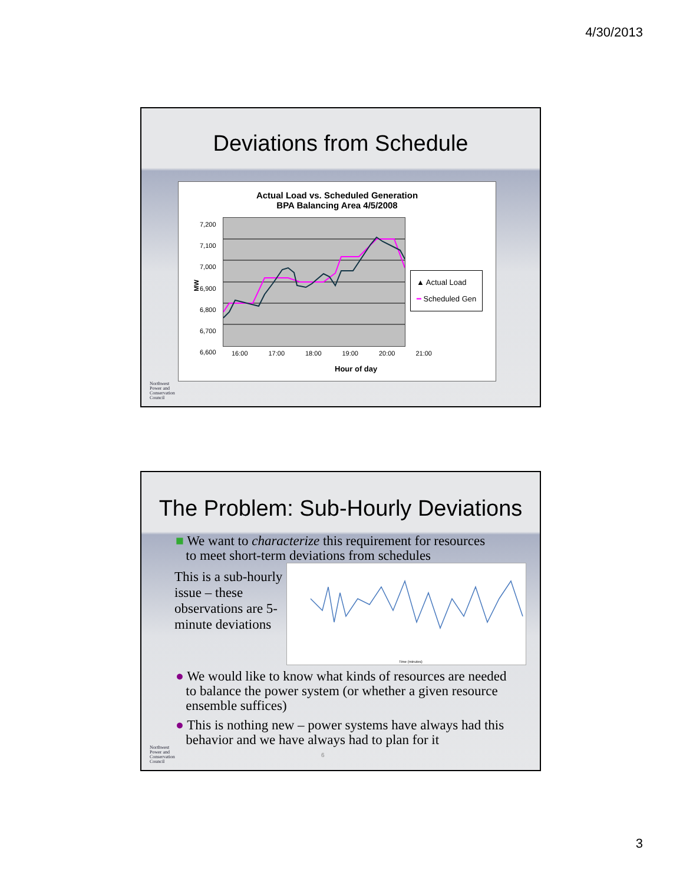4/30/2013
Deviations from Schedule
Actual Load vs. Scheduled Generation
BPA Balancing Area 4/5/2008
MW
7,200
7,100
7,000
6,900
6,800
6,700
6,600
16:00 17:00 18:00 19:00 20:00 21:00
Hour of day
▲ Actual Load
━ Scheduled Gen
Northwest
Power and
Conservation
Council
The Problem: Sub-Hourly Deviations
■ We want to characterize this requirement for resources
to meet short-term deviations from schedules
This is a sub-hourly issue – these observations are 5-minute deviations
Time (minutes)
● We would like to know what kinds of resources are needed
to balance the power system (or whether a given resource
ensemble suffices)
● This is nothing new – power systems have always had this
behavior and we have always had to plan for it
6
Northwest
Power and
Conservation
Council
3